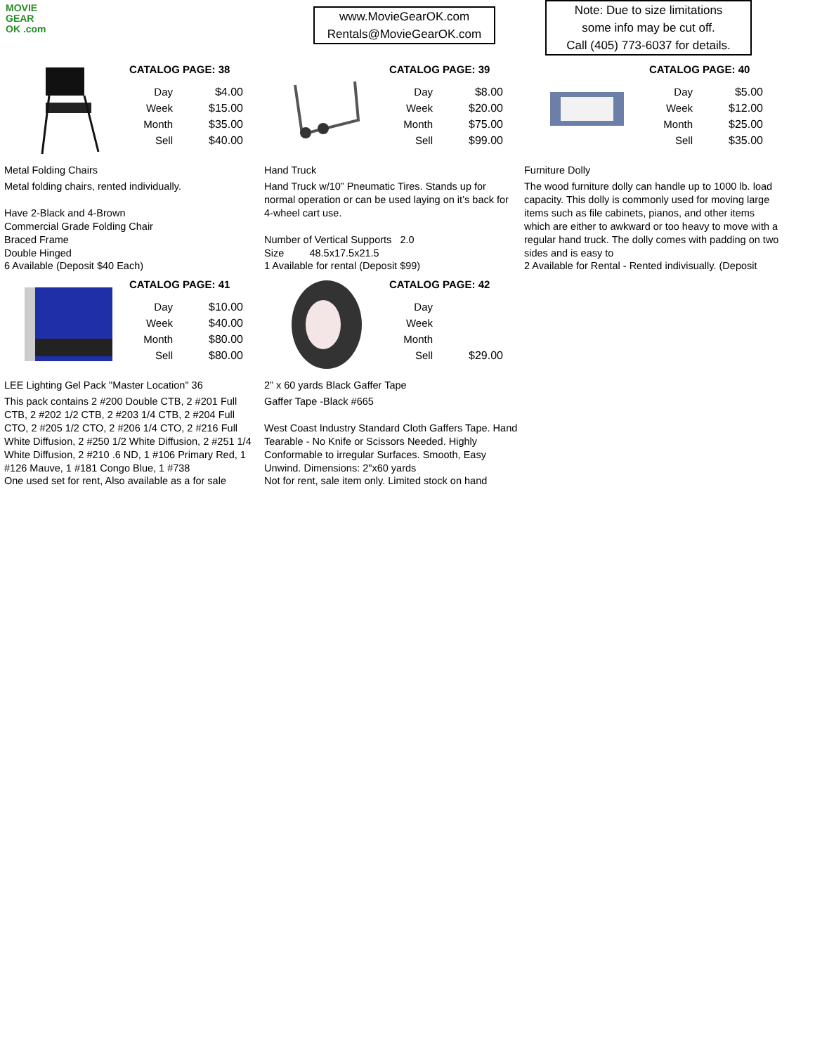MOVIE
GEAR
OK .com
www.MovieGearOK.com
Rentals@MovieGearOK.com
Note: Due to size limitations
some info may be cut off.
Call (405) 773-6037 for details.
CATALOG PAGE: 38
| Day | $4.00 |
| Week | $15.00 |
| Month | $35.00 |
| Sell | $40.00 |
Metal Folding Chairs
Metal folding chairs, rented individually.
Have 2-Black and 4-Brown
Commercial Grade Folding Chair
Braced Frame
Double Hinged
6 Available (Deposit $40 Each)
CATALOG PAGE: 39
| Day | $8.00 |
| Week | $20.00 |
| Month | $75.00 |
| Sell | $99.00 |
Hand Truck
Hand Truck w/10” Pneumatic Tires. Stands up for normal operation or can be used laying on it’s back for 4-wheel cart use.
Number of Vertical Supports 2.0
Size 48.5x17.5x21.5
1 Available for rental (Deposit $99)
CATALOG PAGE: 40
| Day | $5.00 |
| Week | $12.00 |
| Month | $25.00 |
| Sell | $35.00 |
Furniture Dolly
The wood furniture dolly can handle up to 1000 lb. load capacity. This dolly is commonly used for moving large items such as file cabinets, pianos, and other items which are either to awkward or too heavy to move with a regular hand truck. The dolly comes with padding on two sides and is easy to
2 Available for Rental - Rented indivisually. (Deposit
CATALOG PAGE: 41
| Day | $10.00 |
| Week | $40.00 |
| Month | $80.00 |
| Sell | $80.00 |
LEE Lighting Gel Pack "Master Location" 36
This pack contains 2 #200 Double CTB, 2 #201 Full CTB, 2 #202 1/2 CTB, 2 #203 1/4 CTB, 2 #204 Full CTO, 2 #205 1/2 CTO, 2 #206 1/4 CTO, 2 #216 Full White Diffusion, 2 #250 1/2 White Diffusion, 2 #251 1/4 White Diffusion, 2 #210 .6 ND, 1 #106 Primary Red, 1 #126 Mauve, 1 #181 Congo Blue, 1 #738
One used set for rent, Also available as a for sale
CATALOG PAGE: 42
| Day | |
| Week | |
| Month | |
| Sell | $29.00 |
2” x 60 yards Black Gaffer Tape
Gaffer Tape -Black #665
West Coast Industry Standard Cloth Gaffers Tape. Hand Tearable - No Knife or Scissors Needed. Highly Conformable to irregular Surfaces. Smooth, Easy Unwind. Dimensions: 2"x60 yards
Not for rent, sale item only. Limited stock on hand